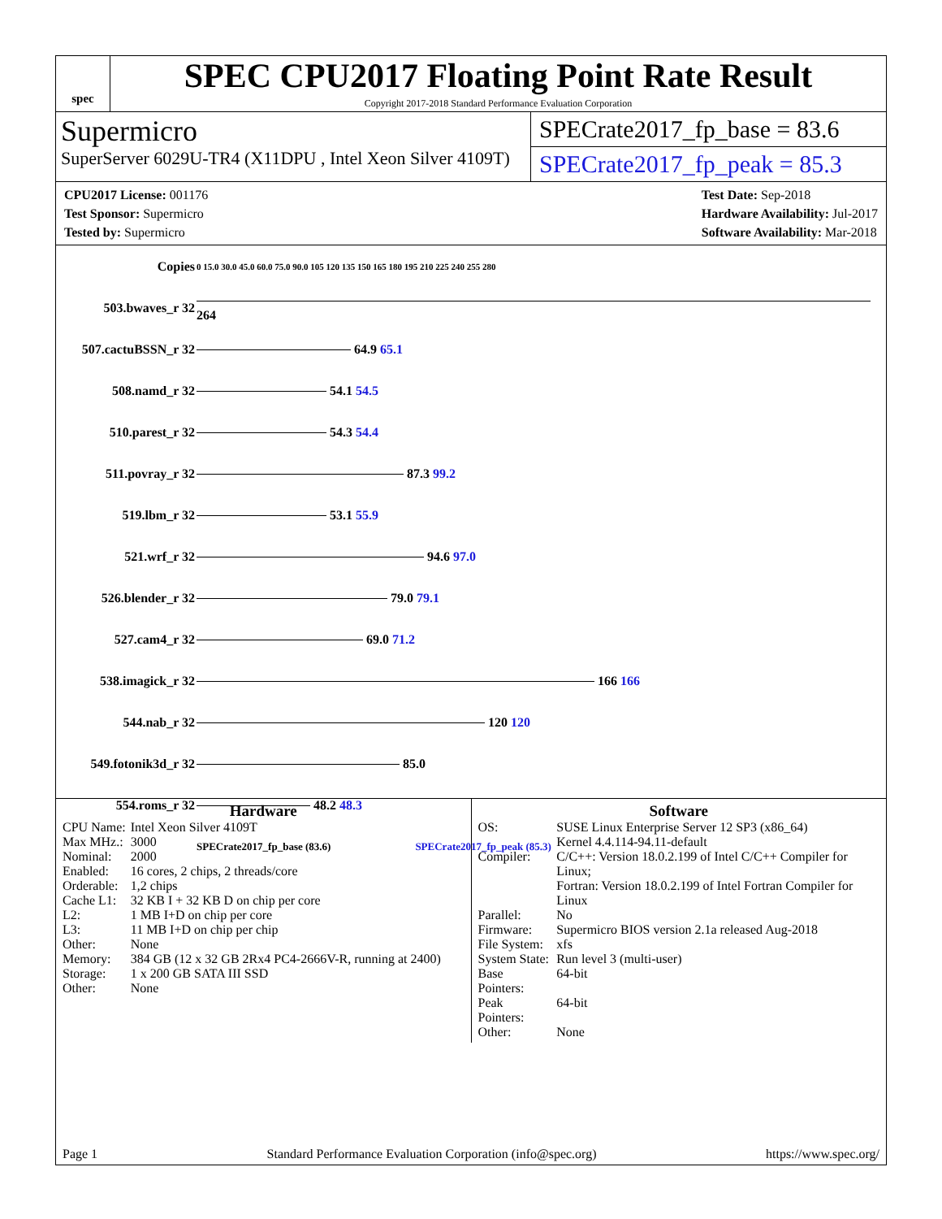spec
SPEC CPU2017 Floating Point Rate Result
Copyright 2017-2018 Standard Performance Evaluation Corporation
Supermicro
SuperServer 6029U-TR4 (X11DPU , Intel Xeon Silver 4109T)
SPECrate2017_fp_base = 83.6
SPECrate2017_fp_peak = 85.3
CPU2017 License: 001176
Test Sponsor: Supermicro
Tested by: Supermicro
Test Date: Sep-2018
Hardware Availability: Jul-2017
Software Availability: Mar-2018
| Copies | 0 15.0 30.0 45.0 60.0 75.0 90.0 105 120 135 150 165 180 195 210 225 240 255 280 |
| 503.bwaves_r 32 | 264 |
| 507.cactuBSSN_r 32 | 64.9 65.1 |
| 508.namd_r 32 | 54.1 54.5 |
| 510.parest_r 32 | 54.3 54.4 |
| 511.povray_r 32 | 87.3 99.2 |
| 519.lbm_r 32 | 53.1 55.9 |
| 521.wrf_r 32 | 94.6 97.0 |
| 526.blender_r 32 | 79.0 79.1 |
| 527.cam4_r 32 | 69.0 71.2 |
| 538.imagick_r 32 | 166 166 |
| 544.nab_r 32 | 120 120 |
| 549.fotonik3d_r 32 | 85.0 |
| 554.roms_r 32 | 48.2 48.3 |
| | SPECrate2017_fp_base (83.6) SPECrate2017_fp_peak (85.3) |
Hardware
| CPU Name: | Intel Xeon Silver 4109T |
| Max MHz.: | 3000 |
| Nominal: | 2000 |
| Enabled: | 16 cores, 2 chips, 2 threads/core |
| Orderable: | 1,2 chips |
| Cache L1: | 32 KB I + 32 KB D on chip per core |
| L2: | 1 MB I+D on chip per core |
| L3: | 11 MB I+D on chip per chip |
| Other: | None |
| Memory: | 384 GB (12 x 32 GB 2Rx4 PC4-2666V-R, running at 2400) |
| Storage: | 1 x 200 GB SATA III SSD |
| Other: | None |
Software
| OS: | SUSE Linux Enterprise Server 12 SP3 (x86_64) Kernel 4.4.114-94.11-default |
| Compiler: | C/C++: Version 18.0.2.199 of Intel C/C++ Compiler for Linux; Fortran: Version 18.0.2.199 of Intel Fortran Compiler for Linux |
| Parallel: | No |
| Firmware: | Supermicro BIOS version 2.1a released Aug-2018 |
| File System: | xfs |
| System State: | Run level 3 (multi-user) |
| Base Pointers: | 64-bit |
| Peak Pointers: | 64-bit |
| Other: | None |
Page 1 Standard Performance Evaluation Corporation (info@spec.org) https://www.spec.org/